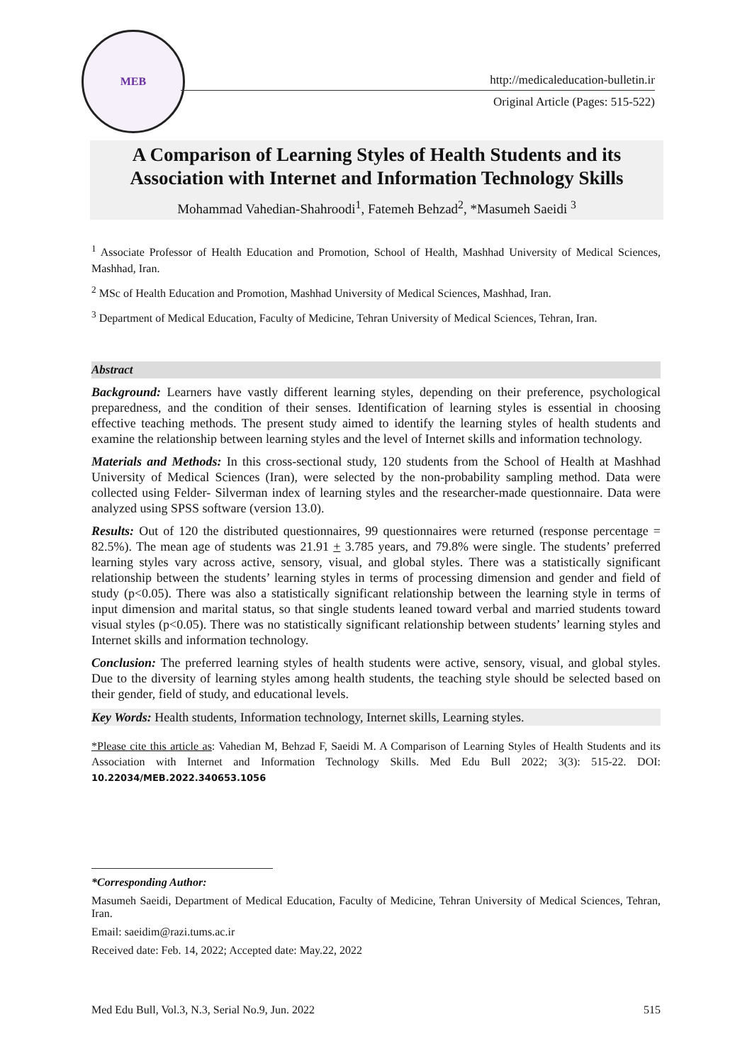MEB
http://medicaleducation-bulletin.ir
Original Article (Pages: 515-522)
A Comparison of Learning Styles of Health Students and its Association with Internet and Information Technology Skills
Mohammad Vahedian-Shahroodi<sup>1</sup>, Fatemeh Behzad<sup>2</sup>, *Masumeh Saeidi <sup>3</sup>
<sup>1</sup> Associate Professor of Health Education and Promotion, School of Health, Mashhad University of Medical Sciences, Mashhad, Iran.
<sup>2</sup> MSc of Health Education and Promotion, Mashhad University of Medical Sciences, Mashhad, Iran.
<sup>3</sup> Department of Medical Education, Faculty of Medicine, Tehran University of Medical Sciences, Tehran, Iran.
Abstract
Background: Learners have vastly different learning styles, depending on their preference, psychological preparedness, and the condition of their senses. Identification of learning styles is essential in choosing effective teaching methods. The present study aimed to identify the learning styles of health students and examine the relationship between learning styles and the level of Internet skills and information technology.
Materials and Methods: In this cross-sectional study, 120 students from the School of Health at Mashhad University of Medical Sciences (Iran), were selected by the non-probability sampling method. Data were collected using Felder- Silverman index of learning styles and the researcher-made questionnaire. Data were analyzed using SPSS software (version 13.0).
Results: Out of 120 the distributed questionnaires, 99 questionnaires were returned (response percentage = 82.5%). The mean age of students was 21.91 + 3.785 years, and 79.8% were single. The students’ preferred learning styles vary across active, sensory, visual, and global styles. There was a statistically significant relationship between the students’ learning styles in terms of processing dimension and gender and field of study (p<0.05). There was also a statistically significant relationship between the learning style in terms of input dimension and marital status, so that single students leaned toward verbal and married students toward visual styles (p<0.05). There was no statistically significant relationship between students’ learning styles and Internet skills and information technology.
Conclusion: The preferred learning styles of health students were active, sensory, visual, and global styles. Due to the diversity of learning styles among health students, the teaching style should be selected based on their gender, field of study, and educational levels.
Key Words: Health students, Information technology, Internet skills, Learning styles.
*Please cite this article as: Vahedian M, Behzad F, Saeidi M. A Comparison of Learning Styles of Health Students and its Association with Internet and Information Technology Skills. Med Edu Bull 2022; 3(3): 515-22. DOI: 10.22034/MEB.2022.340653.1056
*Corresponding Author:
Masumeh Saeidi, Department of Medical Education, Faculty of Medicine, Tehran University of Medical Sciences, Tehran, Iran.
Email: saeidim@razi.tums.ac.ir
Received date: Feb. 14, 2022; Accepted date: May.22, 2022
Med Edu Bull, Vol.3, N.3, Serial No.9, Jun. 2022 515